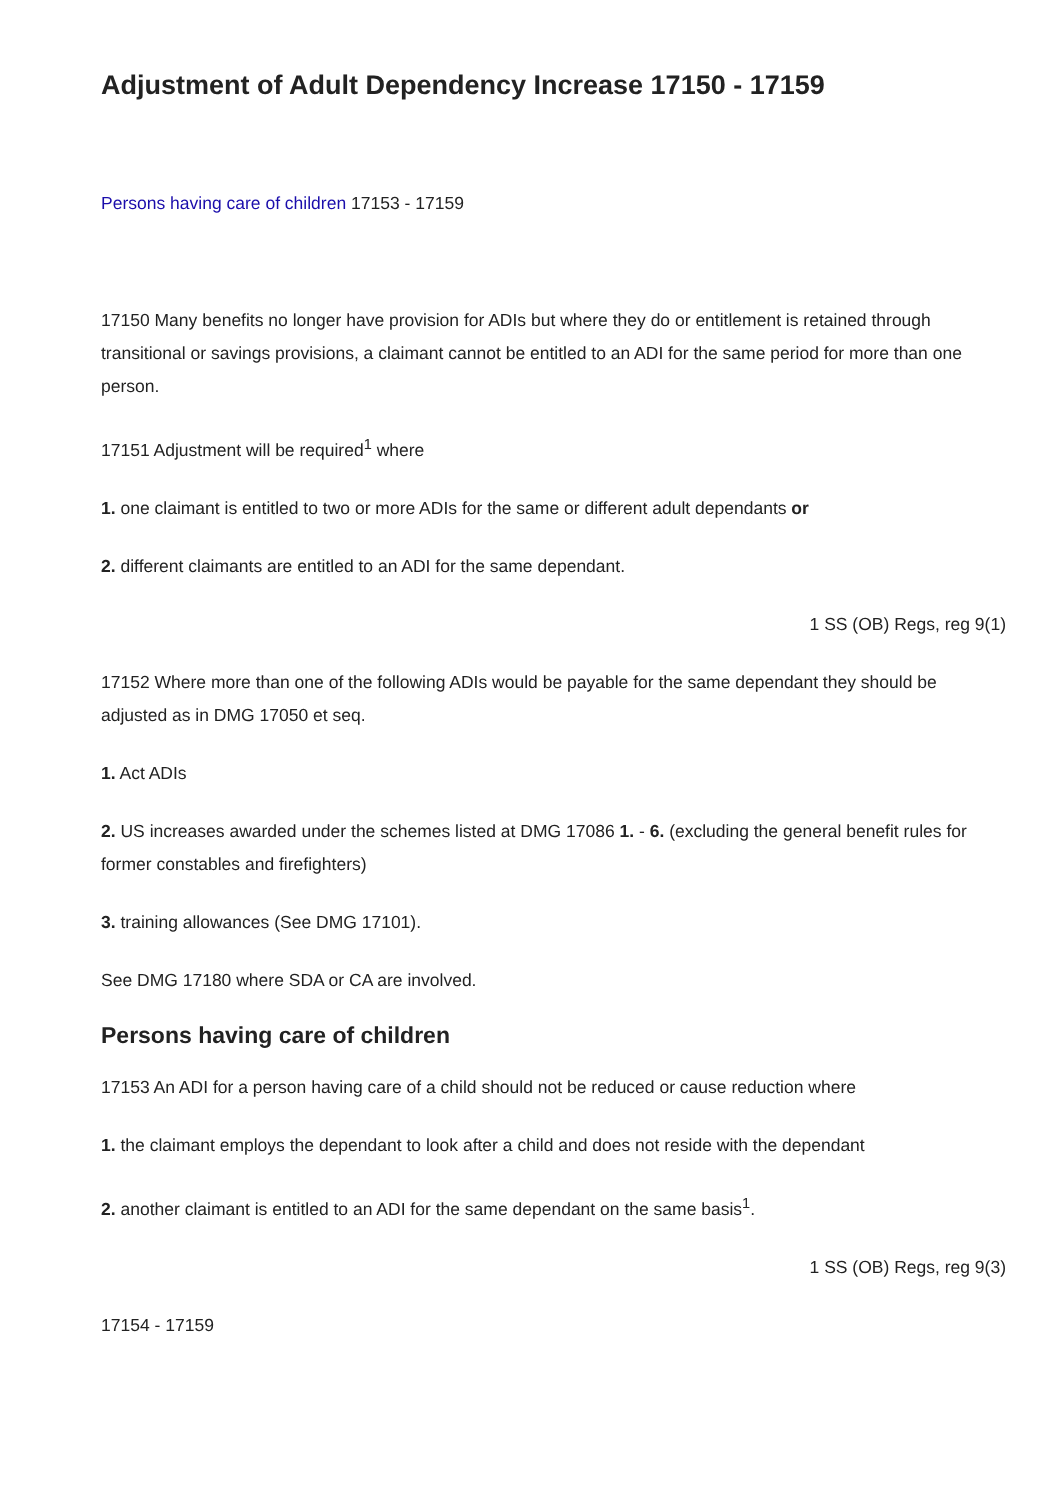Adjustment of Adult Dependency Increase 17150 - 17159
Persons having care of children 17153 - 17159
17150 Many benefits no longer have provision for ADIs but where they do or entitlement is retained through transitional or savings provisions, a claimant cannot be entitled to an ADI for the same period for more than one person.
17151 Adjustment will be required<sup>1</sup> where
1. one claimant is entitled to two or more ADIs for the same or different adult dependants or
2. different claimants are entitled to an ADI for the same dependant.
1 SS (OB) Regs, reg 9(1)
17152 Where more than one of the following ADIs would be payable for the same dependant they should be adjusted as in DMG 17050 et seq.
1. Act ADIs
2. US increases awarded under the schemes listed at DMG 17086 1. - 6. (excluding the general benefit rules for former constables and firefighters)
3. training allowances (See DMG 17101).
See DMG 17180 where SDA or CA are involved.
Persons having care of children
17153 An ADI for a person having care of a child should not be reduced or cause reduction where
1. the claimant employs the dependant to look after a child and does not reside with the dependant
2. another claimant is entitled to an ADI for the same dependant on the same basis<sup>1</sup>.
1 SS (OB) Regs, reg 9(3)
17154 - 17159